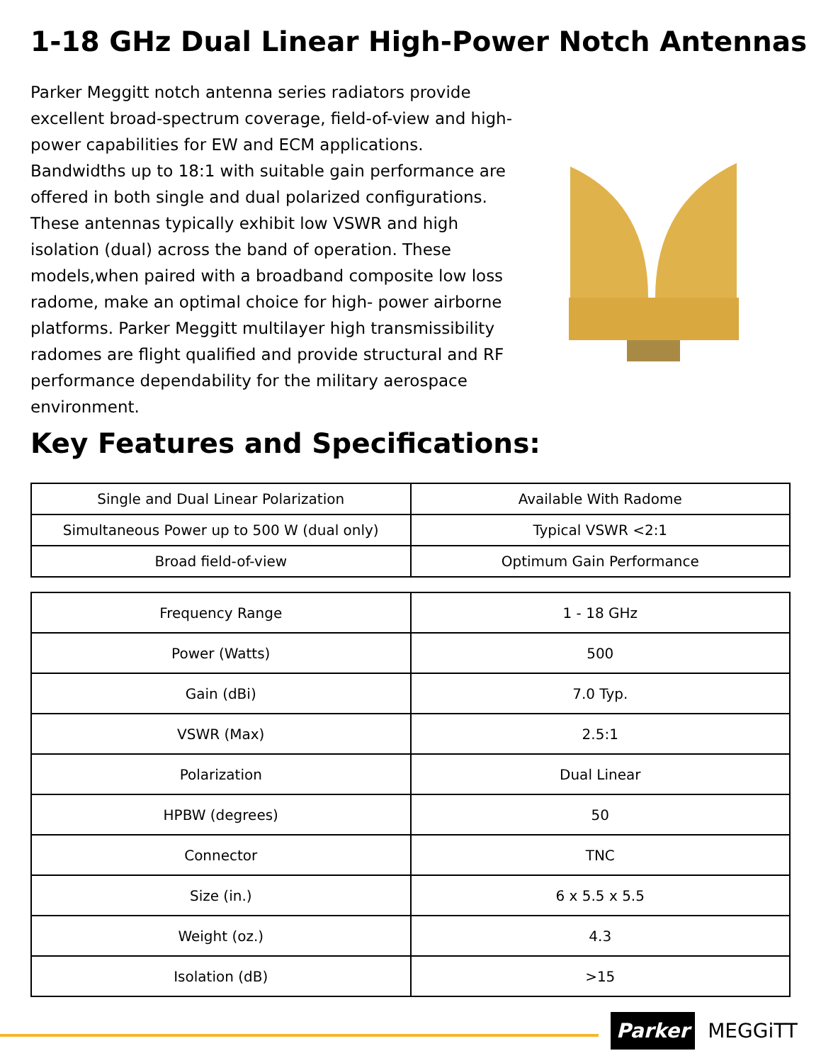1-18 GHz Dual Linear High-Power Notch Antennas
Parker Meggitt notch antenna series radiators provide excellent broad-spectrum coverage, field-of-view and high-power capabilities for EW and ECM applications. Bandwidths up to 18:1 with suitable gain performance are offered in both single and dual polarized configurations. These antennas typically exhibit low VSWR and high isolation (dual) across the band of operation. These models,when paired with a broadband composite low loss radome, make an optimal choice for high- power airborne platforms. Parker Meggitt multilayer high transmissibility radomes are flight qualified and provide structural and RF performance dependability for the military aerospace environment.
Key Features and Specifications:
| Single and Dual Linear Polarization | Available With Radome |
| Simultaneous Power up to 500 W (dual only) | Typical VSWR <2:1 |
| Broad field-of-view | Optimum Gain Performance |
| Frequency Range | 1 - 18 GHz |
| Power (Watts) | 500 |
| Gain (dBi) | 7.0 Typ. |
| VSWR (Max) | 2.5:1 |
| Polarization | Dual Linear |
| HPBW (degrees) | 50 |
| Connector | TNC |
| Size (in.) | 6 x 5.5 x 5.5 |
| Weight (oz.) | 4.3 |
| Isolation (dB) | >15 |
Parker MEGGiTT